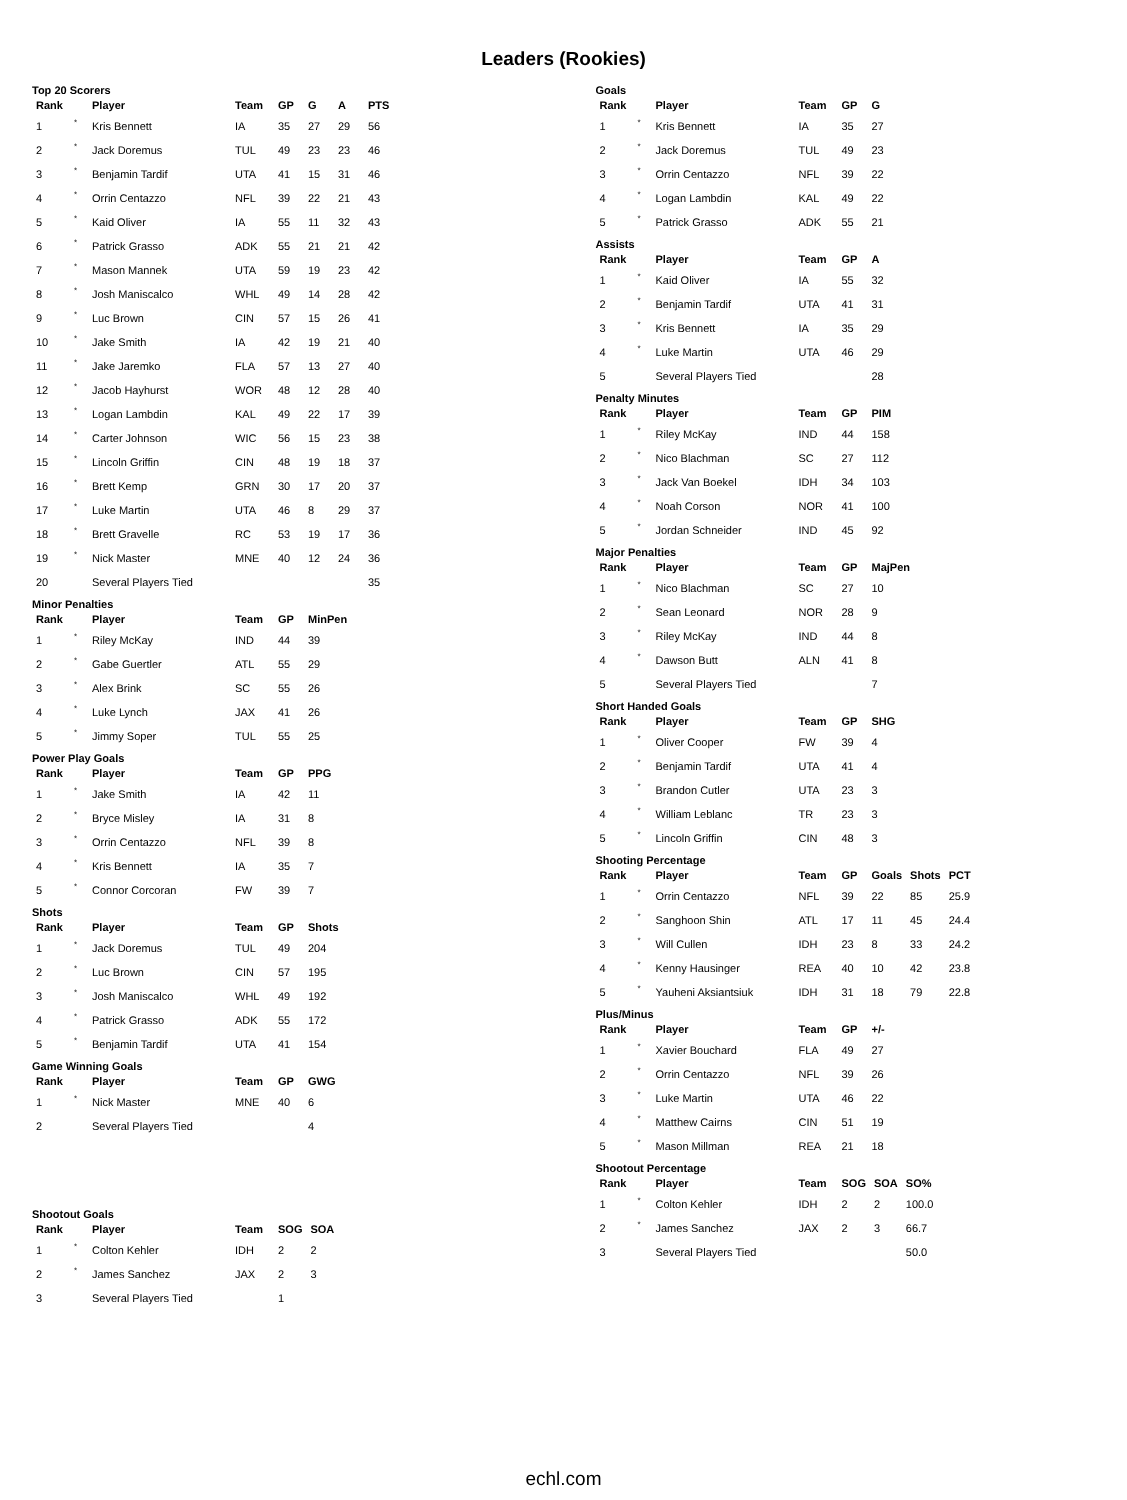Leaders (Rookies)
Top 20 Scorers
| Rank | | Player | Team | GP | G | A | PTS |
| --- | --- | --- | --- | --- | --- | --- | --- |
| 1 | * | Kris Bennett | IA | 35 | 27 | 29 | 56 |
| 2 | * | Jack Doremus | TUL | 49 | 23 | 23 | 46 |
| 3 | * | Benjamin Tardif | UTA | 41 | 15 | 31 | 46 |
| 4 | * | Orrin Centazzo | NFL | 39 | 22 | 21 | 43 |
| 5 | * | Kaid Oliver | IA | 55 | 11 | 32 | 43 |
| 6 | * | Patrick Grasso | ADK | 55 | 21 | 21 | 42 |
| 7 | * | Mason Mannek | UTA | 59 | 19 | 23 | 42 |
| 8 | * | Josh Maniscalco | WHL | 49 | 14 | 28 | 42 |
| 9 | * | Luc Brown | CIN | 57 | 15 | 26 | 41 |
| 10 | * | Jake Smith | IA | 42 | 19 | 21 | 40 |
| 11 | * | Jake Jaremko | FLA | 57 | 13 | 27 | 40 |
| 12 | * | Jacob Hayhurst | WOR | 48 | 12 | 28 | 40 |
| 13 | * | Logan Lambdin | KAL | 49 | 22 | 17 | 39 |
| 14 | * | Carter Johnson | WIC | 56 | 15 | 23 | 38 |
| 15 | * | Lincoln Griffin | CIN | 48 | 19 | 18 | 37 |
| 16 | * | Brett Kemp | GRN | 30 | 17 | 20 | 37 |
| 17 | * | Luke Martin | UTA | 46 | 8 | 29 | 37 |
| 18 | * | Brett Gravelle | RC | 53 | 19 | 17 | 36 |
| 19 | * | Nick Master | MNE | 40 | 12 | 24 | 36 |
| 20 | | Several Players Tied | | | | | 35 |
Minor Penalties
| Rank | | Player | Team | GP | MinPen |
| --- | --- | --- | --- | --- | --- |
| 1 | * | Riley McKay | IND | 44 | 39 |
| 2 | * | Gabe Guertler | ATL | 55 | 29 |
| 3 | * | Alex Brink | SC | 55 | 26 |
| 4 | * | Luke Lynch | JAX | 41 | 26 |
| 5 | * | Jimmy Soper | TUL | 55 | 25 |
Power Play Goals
| Rank | | Player | Team | GP | PPG |
| --- | --- | --- | --- | --- | --- |
| 1 | * | Jake Smith | IA | 42 | 11 |
| 2 | * | Bryce Misley | IA | 31 | 8 |
| 3 | * | Orrin Centazzo | NFL | 39 | 8 |
| 4 | * | Kris Bennett | IA | 35 | 7 |
| 5 | * | Connor Corcoran | FW | 39 | 7 |
Shots
| Rank | | Player | Team | GP | Shots |
| --- | --- | --- | --- | --- | --- |
| 1 | * | Jack Doremus | TUL | 49 | 204 |
| 2 | * | Luc Brown | CIN | 57 | 195 |
| 3 | * | Josh Maniscalco | WHL | 49 | 192 |
| 4 | * | Patrick Grasso | ADK | 55 | 172 |
| 5 | * | Benjamin Tardif | UTA | 41 | 154 |
Game Winning Goals
| Rank | | Player | Team | GP | GWG |
| --- | --- | --- | --- | --- | --- |
| 1 | * | Nick Master | MNE | 40 | 6 |
| 2 | | Several Players Tied | | | 4 |
Shootout Goals
| Rank | | Player | Team | SOG | SOA |
| --- | --- | --- | --- | --- | --- |
| 1 | * | Colton Kehler | IDH | 2 | 2 |
| 2 | * | James Sanchez | JAX | 2 | 3 |
| 3 | | Several Players Tied | | 1 | |
Goals
| Rank | | Player | Team | GP | G |
| --- | --- | --- | --- | --- | --- |
| 1 | * | Kris Bennett | IA | 35 | 27 |
| 2 | * | Jack Doremus | TUL | 49 | 23 |
| 3 | * | Orrin Centazzo | NFL | 39 | 22 |
| 4 | * | Logan Lambdin | KAL | 49 | 22 |
| 5 | * | Patrick Grasso | ADK | 55 | 21 |
Assists
| Rank | | Player | Team | GP | A |
| --- | --- | --- | --- | --- | --- |
| 1 | * | Kaid Oliver | IA | 55 | 32 |
| 2 | * | Benjamin Tardif | UTA | 41 | 31 |
| 3 | * | Kris Bennett | IA | 35 | 29 |
| 4 | * | Luke Martin | UTA | 46 | 29 |
| 5 | | Several Players Tied | | | 28 |
Penalty Minutes
| Rank | | Player | Team | GP | PIM |
| --- | --- | --- | --- | --- | --- |
| 1 | * | Riley McKay | IND | 44 | 158 |
| 2 | * | Nico Blachman | SC | 27 | 112 |
| 3 | * | Jack Van Boekel | IDH | 34 | 103 |
| 4 | * | Noah Corson | NOR | 41 | 100 |
| 5 | * | Jordan Schneider | IND | 45 | 92 |
Major Penalties
| Rank | | Player | Team | GP | MajPen |
| --- | --- | --- | --- | --- | --- |
| 1 | * | Nico Blachman | SC | 27 | 10 |
| 2 | * | Sean Leonard | NOR | 28 | 9 |
| 3 | * | Riley McKay | IND | 44 | 8 |
| 4 | * | Dawson Butt | ALN | 41 | 8 |
| 5 | | Several Players Tied | | | 7 |
Short Handed Goals
| Rank | | Player | Team | GP | SHG |
| --- | --- | --- | --- | --- | --- |
| 1 | * | Oliver Cooper | FW | 39 | 4 |
| 2 | * | Benjamin Tardif | UTA | 41 | 4 |
| 3 | * | Brandon Cutler | UTA | 23 | 3 |
| 4 | * | William Leblanc | TR | 23 | 3 |
| 5 | * | Lincoln Griffin | CIN | 48 | 3 |
Shooting Percentage
| Rank | | Player | Team | GP | Goals | Shots | PCT |
| --- | --- | --- | --- | --- | --- | --- | --- |
| 1 | * | Orrin Centazzo | NFL | 39 | 22 | 85 | 25.9 |
| 2 | * | Sanghoon Shin | ATL | 17 | 11 | 45 | 24.4 |
| 3 | * | Will Cullen | IDH | 23 | 8 | 33 | 24.2 |
| 4 | * | Kenny Hausinger | REA | 40 | 10 | 42 | 23.8 |
| 5 | * | Yauheni Aksiantsiuk | IDH | 31 | 18 | 79 | 22.8 |
Plus/Minus
| Rank | | Player | Team | GP | +/- |
| --- | --- | --- | --- | --- | --- |
| 1 | * | Xavier Bouchard | FLA | 49 | 27 |
| 2 | * | Orrin Centazzo | NFL | 39 | 26 |
| 3 | * | Luke Martin | UTA | 46 | 22 |
| 4 | * | Matthew Cairns | CIN | 51 | 19 |
| 5 | * | Mason Millman | REA | 21 | 18 |
Shootout Percentage
| Rank | | Player | Team | SOG | SOA | SO% |
| --- | --- | --- | --- | --- | --- | --- |
| 1 | * | Colton Kehler | IDH | 2 | 2 | 100.0 |
| 2 | * | James Sanchez | JAX | 2 | 3 | 66.7 |
| 3 | | Several Players Tied | | | | 50.0 |
echl.com